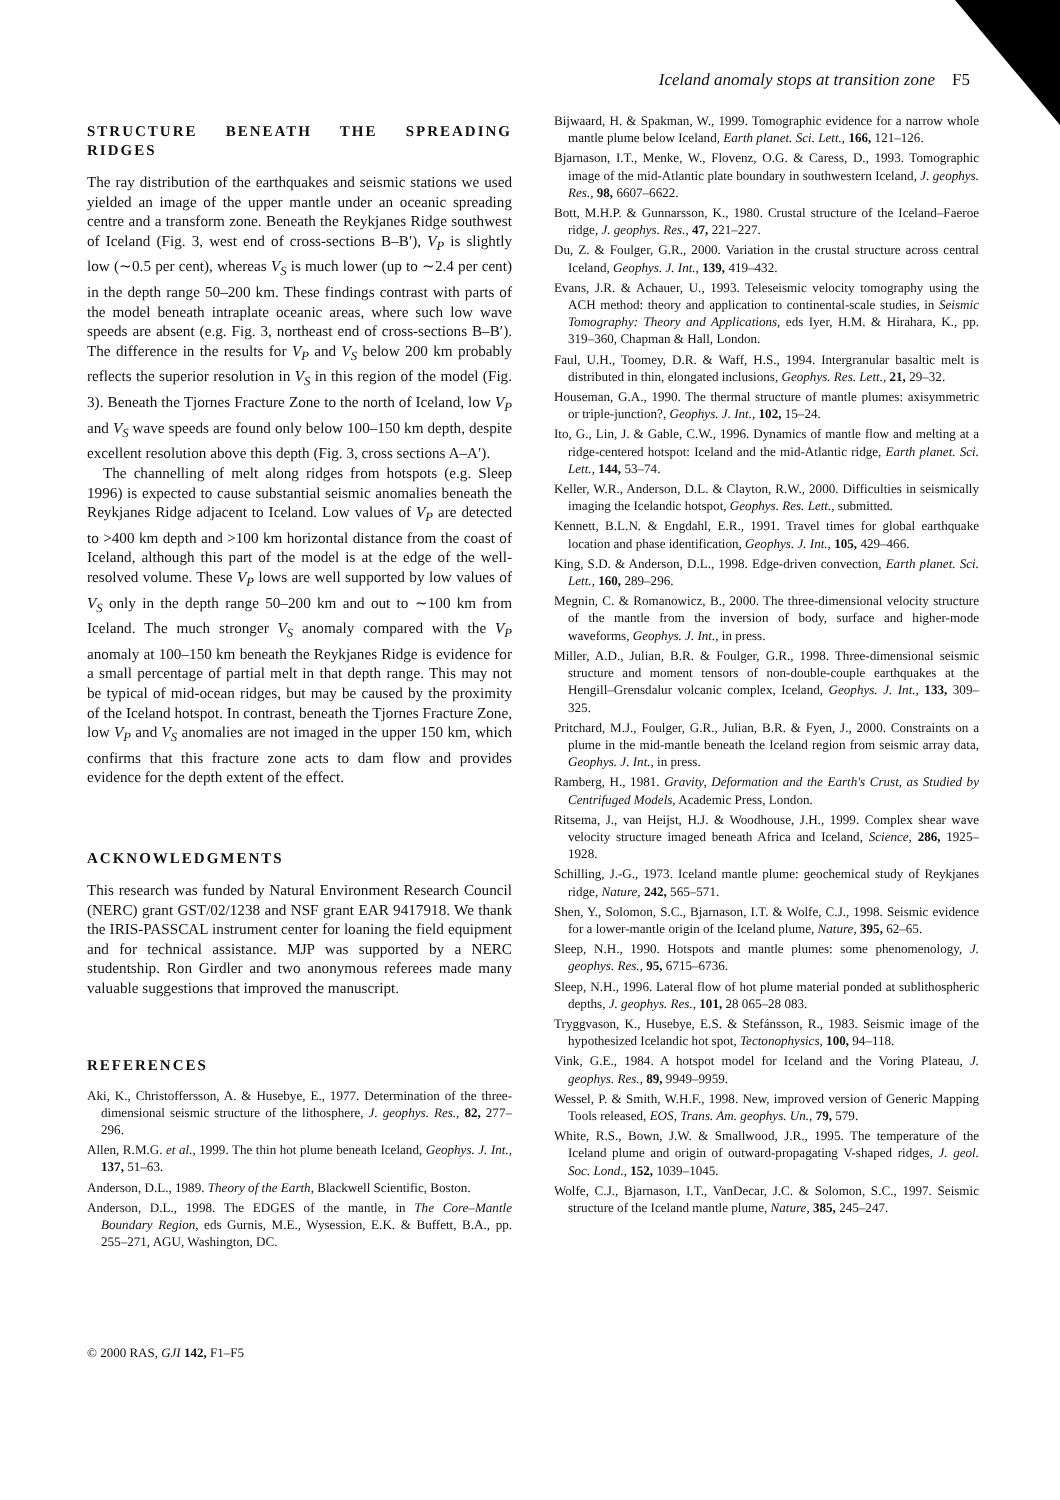Iceland anomaly stops at transition zone F5
STRUCTURE BENEATH THE SPREADING RIDGES
The ray distribution of the earthquakes and seismic stations we used yielded an image of the upper mantle under an oceanic spreading centre and a transform zone. Beneath the Reykjanes Ridge southwest of Iceland (Fig. 3, west end of cross-sections B–B′), V<sub>P</sub> is slightly low (∼0.5 per cent), whereas V<sub>S</sub> is much lower (up to ∼2.4 per cent) in the depth range 50–200 km. These findings contrast with parts of the model beneath intraplate oceanic areas, where such low wave speeds are absent (e.g. Fig. 3, northeast end of cross-sections B–B′). The difference in the results for V<sub>P</sub> and V<sub>S</sub> below 200 km probably reflects the superior resolution in V<sub>S</sub> in this region of the model (Fig. 3). Beneath the Tjornes Fracture Zone to the north of Iceland, low V<sub>P</sub> and V<sub>S</sub> wave speeds are found only below 100–150 km depth, despite excellent resolution above this depth (Fig. 3, cross sections A–A′).
The channelling of melt along ridges from hotspots (e.g. Sleep 1996) is expected to cause substantial seismic anomalies beneath the Reykjanes Ridge adjacent to Iceland. Low values of V<sub>P</sub> are detected to >400 km depth and >100 km horizontal distance from the coast of Iceland, although this part of the model is at the edge of the well-resolved volume. These V<sub>P</sub> lows are well supported by low values of V<sub>S</sub> only in the depth range 50–200 km and out to ∼100 km from Iceland. The much stronger V<sub>S</sub> anomaly compared with the V<sub>P</sub> anomaly at 100–150 km beneath the Reykjanes Ridge is evidence for a small percentage of partial melt in that depth range. This may not be typical of mid-ocean ridges, but may be caused by the proximity of the Iceland hotspot. In contrast, beneath the Tjornes Fracture Zone, low V<sub>P</sub> and V<sub>S</sub> anomalies are not imaged in the upper 150 km, which confirms that this fracture zone acts to dam flow and provides evidence for the depth extent of the effect.
ACKNOWLEDGMENTS
This research was funded by Natural Environment Research Council (NERC) grant GST/02/1238 and NSF grant EAR 9417918. We thank the IRIS-PASSCAL instrument center for loaning the field equipment and for technical assistance. MJP was supported by a NERC studentship. Ron Girdler and two anonymous referees made many valuable suggestions that improved the manuscript.
REFERENCES
Aki, K., Christoffersson, A. & Husebye, E., 1977. Determination of the three-dimensional seismic structure of the lithosphere, J. geophys. Res., 82, 277–296.
Allen, R.M.G. et al., 1999. The thin hot plume beneath Iceland, Geophys. J. Int., 137, 51–63.
Anderson, D.L., 1989. Theory of the Earth, Blackwell Scientific, Boston.
Anderson, D.L., 1998. The EDGES of the mantle, in The Core–Mantle Boundary Region, eds Gurnis, M.E., Wysession, E.K. & Buffett, B.A., pp. 255–271, AGU, Washington, DC.
Bijwaard, H. & Spakman, W., 1999. Tomographic evidence for a narrow whole mantle plume below Iceland, Earth planet. Sci. Lett., 166, 121–126.
Bjarnason, I.T., Menke, W., Flovenz, O.G. & Caress, D., 1993. Tomographic image of the mid-Atlantic plate boundary in southwestern Iceland, J. geophys. Res., 98, 6607–6622.
Bott, M.H.P. & Gunnarsson, K., 1980. Crustal structure of the Iceland–Faeroe ridge, J. geophys. Res., 47, 221–227.
Du, Z. & Foulger, G.R., 2000. Variation in the crustal structure across central Iceland, Geophys. J. Int., 139, 419–432.
Evans, J.R. & Achauer, U., 1993. Teleseismic velocity tomography using the ACH method: theory and application to continental-scale studies, in Seismic Tomography: Theory and Applications, eds Iyer, H.M. & Hirahara, K., pp. 319–360, Chapman & Hall, London.
Faul, U.H., Toomey, D.R. & Waff, H.S., 1994. Intergranular basaltic melt is distributed in thin, elongated inclusions, Geophys. Res. Lett., 21, 29–32.
Houseman, G.A., 1990. The thermal structure of mantle plumes: axisymmetric or triple-junction?, Geophys. J. Int., 102, 15–24.
Ito, G., Lin, J. & Gable, C.W., 1996. Dynamics of mantle flow and melting at a ridge-centered hotspot: Iceland and the mid-Atlantic ridge, Earth planet. Sci. Lett., 144, 53–74.
Keller, W.R., Anderson, D.L. & Clayton, R.W., 2000. Difficulties in seismically imaging the Icelandic hotspot, Geophys. Res. Lett., submitted.
Kennett, B.L.N. & Engdahl, E.R., 1991. Travel times for global earthquake location and phase identification, Geophys. J. Int., 105, 429–466.
King, S.D. & Anderson, D.L., 1998. Edge-driven convection, Earth planet. Sci. Lett., 160, 289–296.
Megnin, C. & Romanowicz, B., 2000. The three-dimensional velocity structure of the mantle from the inversion of body, surface and higher-mode waveforms, Geophys. J. Int., in press.
Miller, A.D., Julian, B.R. & Foulger, G.R., 1998. Three-dimensional seismic structure and moment tensors of non-double-couple earthquakes at the Hengill–Grensdalur volcanic complex, Iceland, Geophys. J. Int., 133, 309–325.
Pritchard, M.J., Foulger, G.R., Julian, B.R. & Fyen, J., 2000. Constraints on a plume in the mid-mantle beneath the Iceland region from seismic array data, Geophys. J. Int., in press.
Ramberg, H., 1981. Gravity, Deformation and the Earth's Crust, as Studied by Centrifuged Models, Academic Press, London.
Ritsema, J., van Heijst, H.J. & Woodhouse, J.H., 1999. Complex shear wave velocity structure imaged beneath Africa and Iceland, Science, 286, 1925–1928.
Schilling, J.-G., 1973. Iceland mantle plume: geochemical study of Reykjanes ridge, Nature, 242, 565–571.
Shen, Y., Solomon, S.C., Bjarnason, I.T. & Wolfe, C.J., 1998. Seismic evidence for a lower-mantle origin of the Iceland plume, Nature, 395, 62–65.
Sleep, N.H., 1990. Hotspots and mantle plumes: some phenomenology, J. geophys. Res., 95, 6715–6736.
Sleep, N.H., 1996. Lateral flow of hot plume material ponded at sublithospheric depths, J. geophys. Res., 101, 28 065–28 083.
Tryggvason, K., Husebye, E.S. & Stefánsson, R., 1983. Seismic image of the hypothesized Icelandic hot spot, Tectonophysics, 100, 94–118.
Vink, G.E., 1984. A hotspot model for Iceland and the Voring Plateau, J. geophys. Res., 89, 9949–9959.
Wessel, P. & Smith, W.H.F., 1998. New, improved version of Generic Mapping Tools released, EOS, Trans. Am. geophys. Un., 79, 579.
White, R.S., Bown, J.W. & Smallwood, J.R., 1995. The temperature of the Iceland plume and origin of outward-propagating V-shaped ridges, J. geol. Soc. Lond., 152, 1039–1045.
Wolfe, C.J., Bjarnason, I.T., VanDecar, J.C. & Solomon, S.C., 1997. Seismic structure of the Iceland mantle plume, Nature, 385, 245–247.
© 2000 RAS, GJI 142, F1–F5